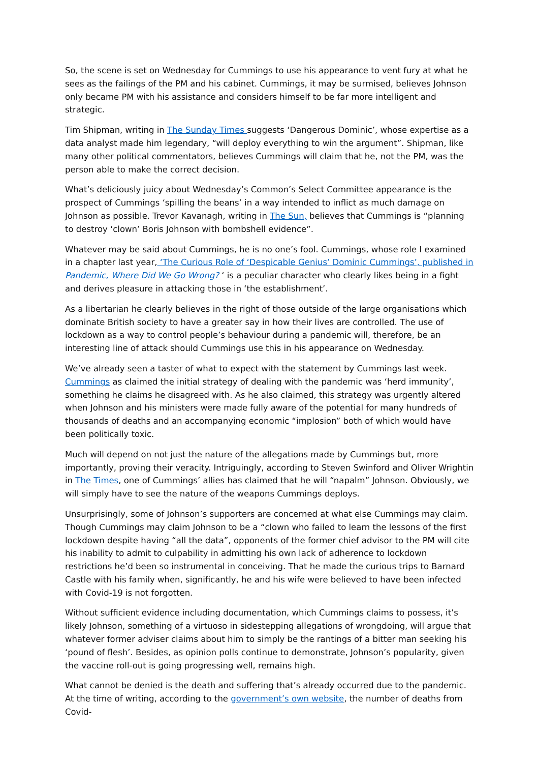So, the scene is set on Wednesday for Cummings to use his appearance to vent fury at what he sees as the failings of the PM and his cabinet. Cummings, it may be surmised, believes Johnson only became PM with his assistance and considers himself to be far more intelligent and strategic.
Tim Shipman, writing in The Sunday Times suggests ‘Dangerous Dominic’, whose expertise as a data analyst made him legendary, “will deploy everything to win the argument”. Shipman, like many other political commentators, believes Cummings will claim that he, not the PM, was the person able to make the correct decision.
What’s deliciously juicy about Wednesday’s Common’s Select Committee appearance is the prospect of Cummings ‘spilling the beans’ in a way intended to inflict as much damage on Johnson as possible. Trevor Kavanagh, writing in The Sun, believes that Cummings is “planning to destroy ‘clown’ Boris Johnson with bombshell evidence”.
Whatever may be said about Cummings, he is no one’s fool. Cummings, whose role I examined in a chapter last year, ‘The Curious Role of ‘Despicable Genius’ Dominic Cummings’, published in Pandemic, Where Did We Go Wrong? ‘ is a peculiar character who clearly likes being in a fight and derives pleasure in attacking those in ‘the establishment’.
As a libertarian he clearly believes in the right of those outside of the large organisations which dominate British society to have a greater say in how their lives are controlled. The use of lockdown as a way to control people’s behaviour during a pandemic will, therefore, be an interesting line of attack should Cummings use this in his appearance on Wednesday.
We’ve already seen a taster of what to expect with the statement by Cummings last week. Cummings as claimed the initial strategy of dealing with the pandemic was ‘herd immunity’, something he claims he disagreed with. As he also claimed, this strategy was urgently altered when Johnson and his ministers were made fully aware of the potential for many hundreds of thousands of deaths and an accompanying economic “implosion” both of which would have been politically toxic.
Much will depend on not just the nature of the allegations made by Cummings but, more importantly, proving their veracity. Intriguingly, according to Steven Swinford and Oliver Wrightin in The Times, one of Cummings’ allies has claimed that he will “napalm” Johnson. Obviously, we will simply have to see the nature of the weapons Cummings deploys.
Unsurprisingly, some of Johnson’s supporters are concerned at what else Cummings may claim. Though Cummings may claim Johnson to be a “clown who failed to learn the lessons of the first lockdown despite having “all the data”, opponents of the former chief advisor to the PM will cite his inability to admit to culpability in admitting his own lack of adherence to lockdown restrictions he’d been so instrumental in conceiving. That he made the curious trips to Barnard Castle with his family when, significantly, he and his wife were believed to have been infected with Covid-19 is not forgotten.
Without sufficient evidence including documentation, which Cummings claims to possess, it’s likely Johnson, something of a virtuoso in sidestepping allegations of wrongdoing, will argue that whatever former adviser claims about him to simply be the rantings of a bitter man seeking his ‘pound of flesh’. Besides, as opinion polls continue to demonstrate, Johnson’s popularity, given the vaccine roll-out is going progressing well, remains high.
What cannot be denied is the death and suffering that’s already occurred due to the pandemic. At the time of writing, according to the government’s own website, the number of deaths from Covid-